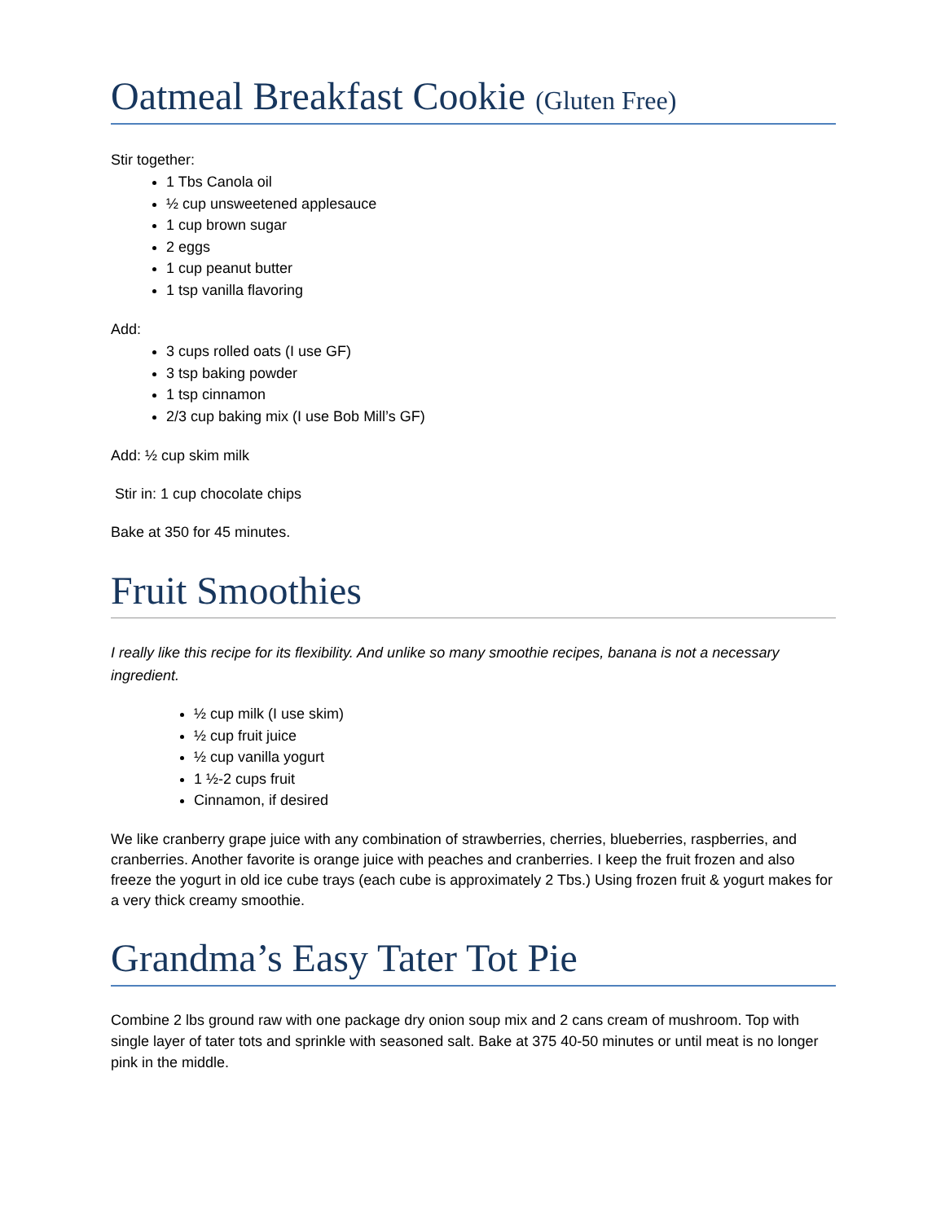Oatmeal Breakfast Cookie (Gluten Free)
Stir together:
1 Tbs Canola oil
½ cup unsweetened applesauce
1 cup brown sugar
2 eggs
1 cup peanut butter
1 tsp vanilla flavoring
Add:
3 cups rolled oats (I use GF)
3 tsp baking powder
1 tsp cinnamon
2/3 cup baking mix (I use Bob Mill’s GF)
Add: ½ cup skim milk
Stir in: 1 cup chocolate chips
Bake at 350 for 45 minutes.
Fruit Smoothies
I really like this recipe for its flexibility. And unlike so many smoothie recipes, banana is not a necessary ingredient.
½ cup milk (I use skim)
½ cup fruit juice
½ cup vanilla yogurt
1 ½-2 cups fruit
Cinnamon, if desired
We like cranberry grape juice with any combination of strawberries, cherries, blueberries, raspberries, and cranberries. Another favorite is orange juice with peaches and cranberries. I keep the fruit frozen and also freeze the yogurt in old ice cube trays (each cube is approximately 2 Tbs.) Using frozen fruit & yogurt makes for a very thick creamy smoothie.
Grandma’s Easy Tater Tot Pie
Combine 2 lbs ground raw with one package dry onion soup mix and 2 cans cream of mushroom. Top with single layer of tater tots and sprinkle with seasoned salt. Bake at 375 40-50 minutes or until meat is no longer pink in the middle.